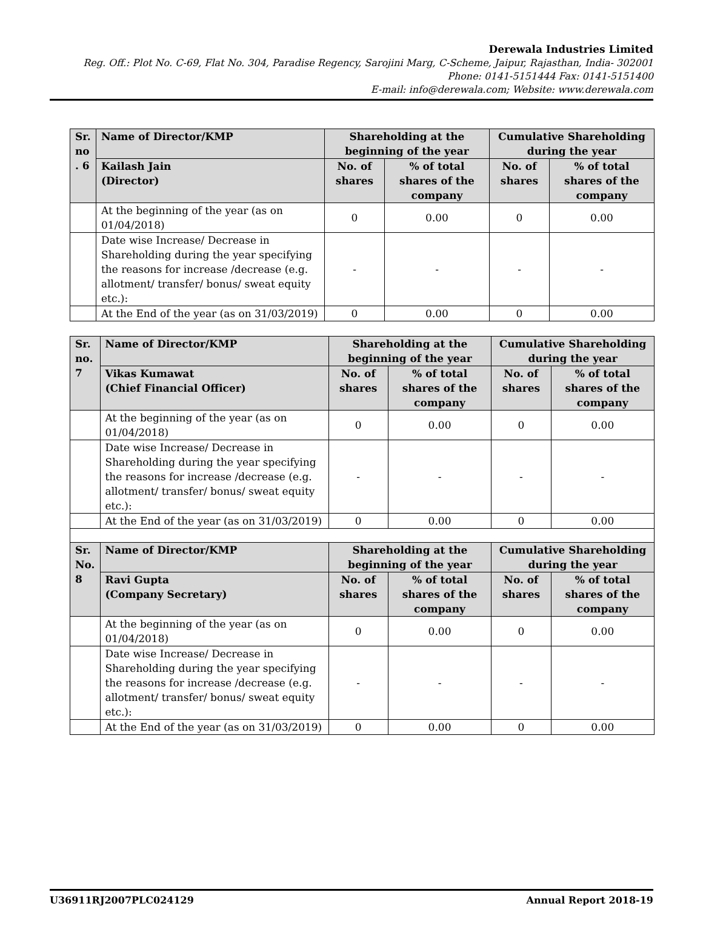Derewala Industries Limited
Reg. Off.: Plot No. C-69, Flat No. 304, Paradise Regency, Sarojini Marg, C-Scheme, Jaipur, Rajasthan, India- 302001
Phone: 0141-5151444 Fax: 0141-5151400
E-mail: info@derewala.com; Website: www.derewala.com
| Sr. no . 6 | Name of Director/KMP | Shareholding at the beginning of the year | | Cumulative Shareholding during the year | |
| --- | --- | --- | --- | --- | --- |
| | Kailash Jain (Director) | No. of shares | % of total shares of the company | No. of shares | % of total shares of the company |
| | At the beginning of the year (as on 01/04/2018) | 0 | 0.00 | 0 | 0.00 |
| | Date wise Increase/ Decrease in Shareholding during the year specifying the reasons for increase /decrease (e.g. allotment/ transfer/ bonus/ sweat equity etc.): | - | - | - | - |
| | At the End of the year (as on 31/03/2019) | 0 | 0.00 | 0 | 0.00 |
| Sr. no. 7 | Name of Director/KMP | Shareholding at the beginning of the year | | Cumulative Shareholding during the year | |
| --- | --- | --- | --- | --- | --- |
| | Vikas Kumawat (Chief Financial Officer) | No. of shares | % of total shares of the company | No. of shares | % of total shares of the company |
| | At the beginning of the year (as on 01/04/2018) | 0 | 0.00 | 0 | 0.00 |
| | Date wise Increase/ Decrease in Shareholding during the year specifying the reasons for increase /decrease (e.g. allotment/ transfer/ bonus/ sweat equity etc.): | - | - | - | - |
| | At the End of the year (as on 31/03/2019) | 0 | 0.00 | 0 | 0.00 |
| Sr. No. 8 | Name of Director/KMP | Shareholding at the beginning of the year | | Cumulative Shareholding during the year | |
| | Ravi Gupta (Company Secretary) | No. of shares | % of total shares of the company | No. of shares | % of total shares of the company |
| | At the beginning of the year (as on 01/04/2018) | 0 | 0.00 | 0 | 0.00 |
| | Date wise Increase/ Decrease in Shareholding during the year specifying the reasons for increase /decrease (e.g. allotment/ transfer/ bonus/ sweat equity etc.): | - | - | - | - |
| | At the End of the year (as on 31/03/2019) | 0 | 0.00 | 0 | 0.00 |
U36911RJ2007PLC024129 Annual Report 2018-19